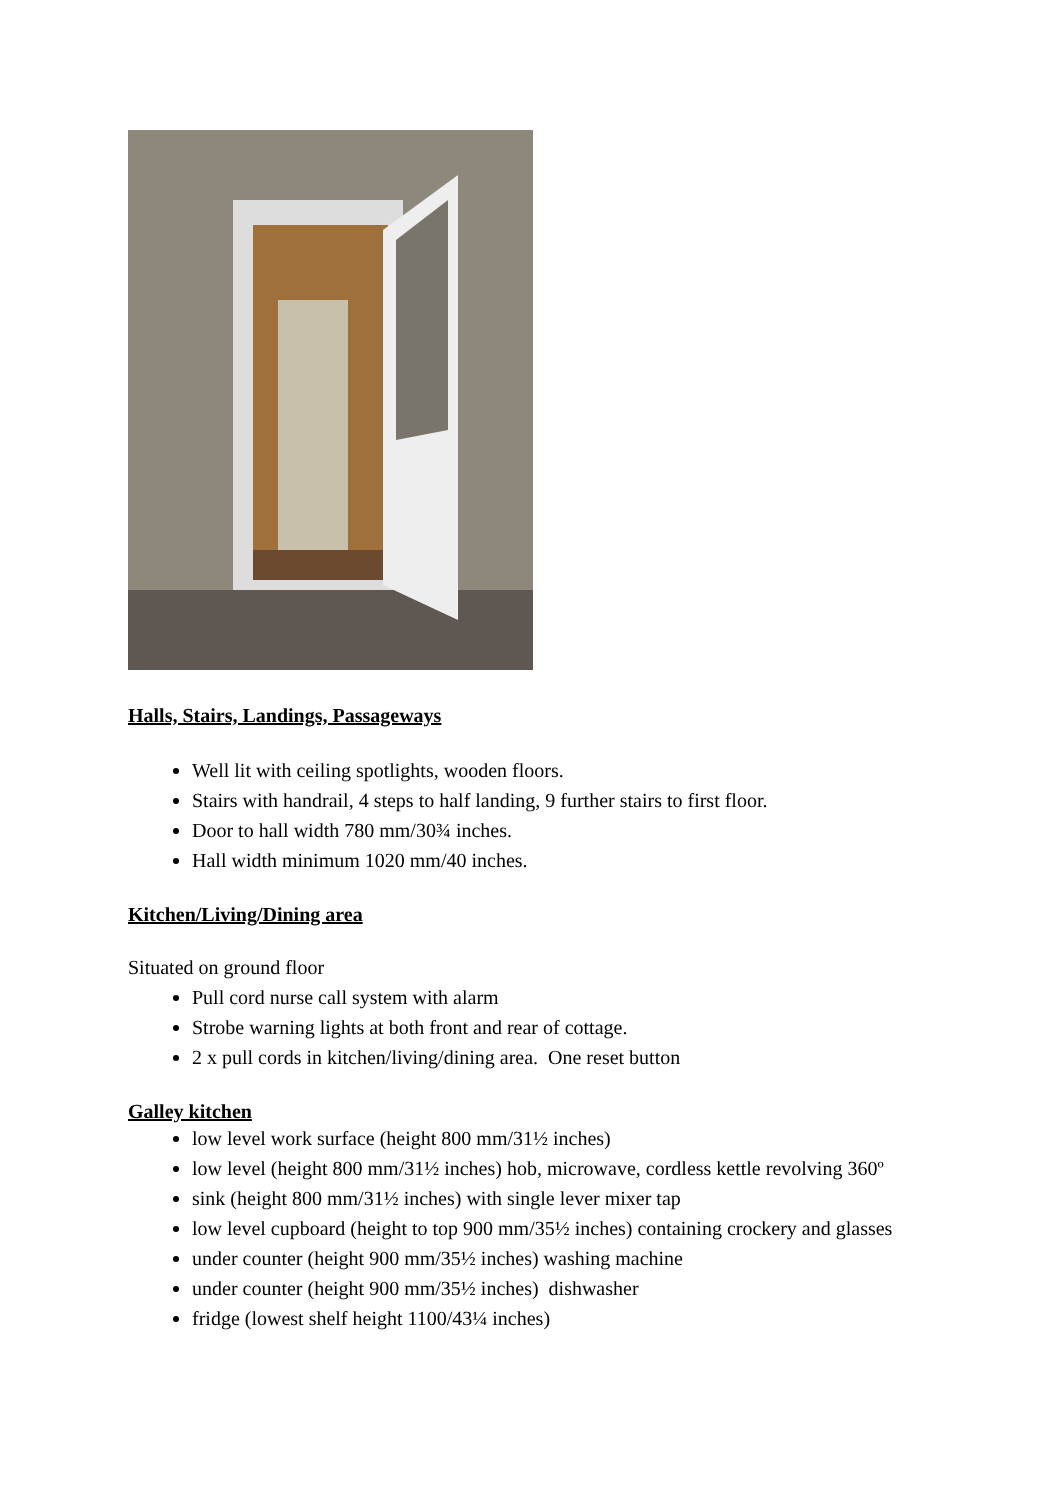Halls, Stairs, Landings, Passageways
Well lit with ceiling spotlights, wooden floors.
Stairs with handrail, 4 steps to half landing, 9 further stairs to first floor.
Door to hall width 780 mm/30¾ inches.
Hall width minimum 1020 mm/40 inches.
Kitchen/Living/Dining area
Situated on ground floor
Pull cord nurse call system with alarm
Strobe warning lights at both front and rear of cottage.
2 x pull cords in kitchen/living/dining area. One reset button
Galley kitchen
low level work surface (height 800 mm/31½ inches)
low level (height 800 mm/31½ inches) hob, microwave, cordless kettle revolving 360º
sink (height 800 mm/31½ inches) with single lever mixer tap
low level cupboard (height to top 900 mm/35½ inches) containing crockery and glasses
under counter (height 900 mm/35½ inches) washing machine
under counter (height 900 mm/35½ inches) dishwasher
fridge (lowest shelf height 1100/43¼ inches)